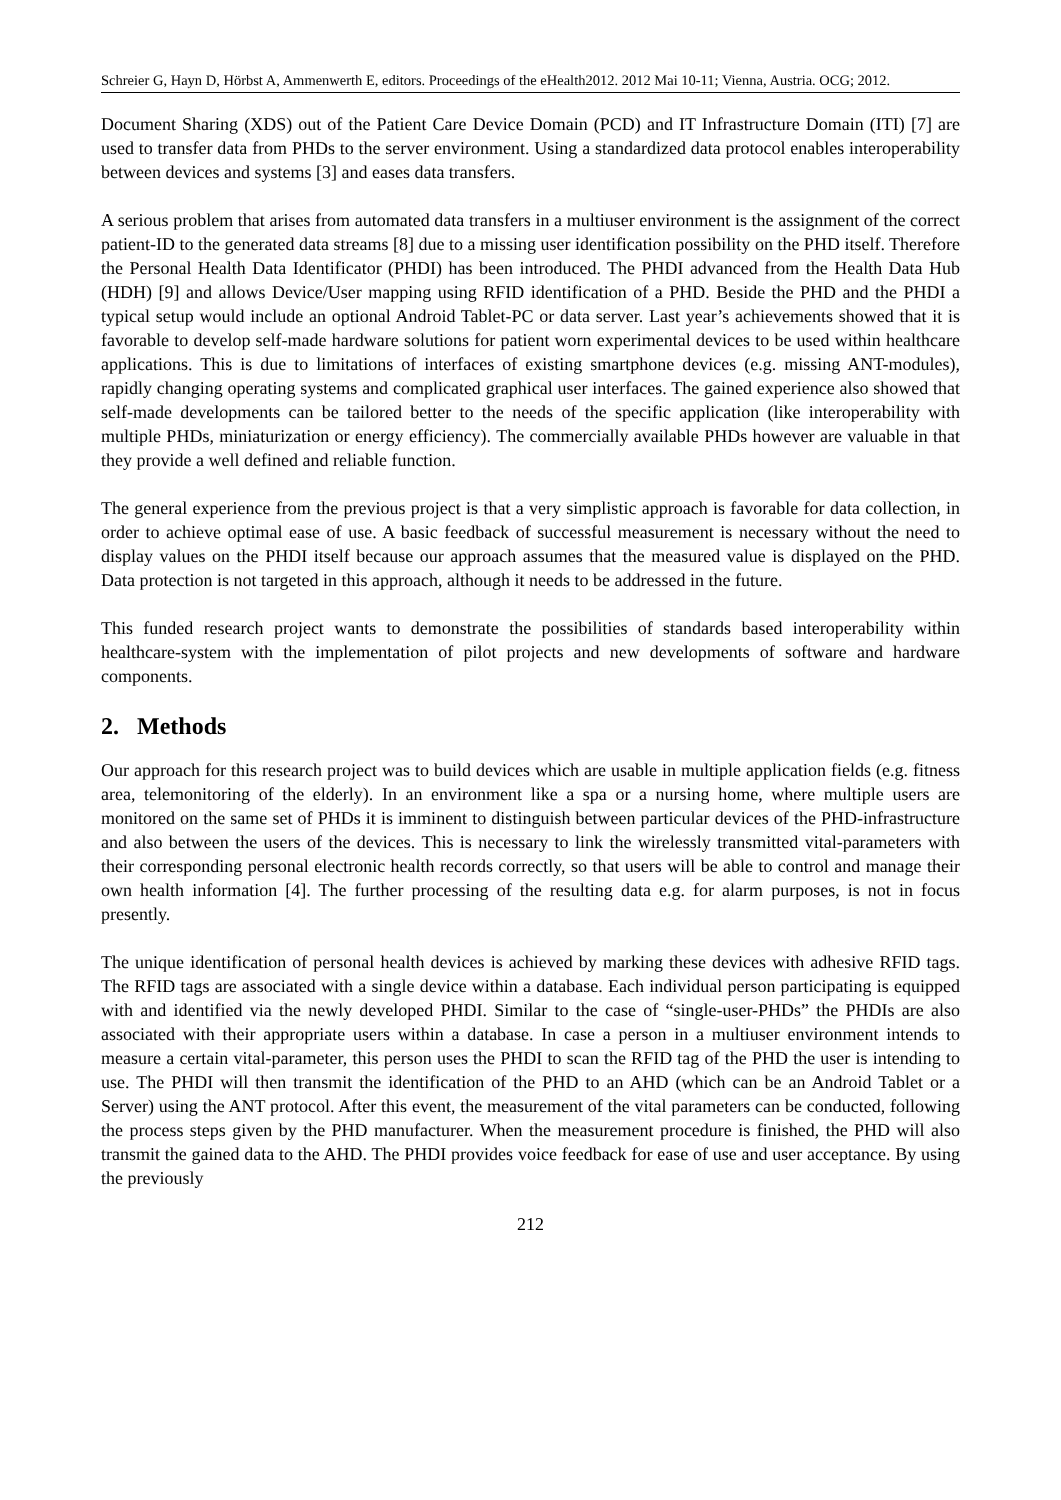Schreier G, Hayn D, Hörbst A, Ammenwerth E, editors. Proceedings of the eHealth2012. 2012 Mai 10-11; Vienna, Austria. OCG; 2012.
Document Sharing (XDS) out of the Patient Care Device Domain (PCD) and IT Infrastructure Domain (ITI) [7] are used to transfer data from PHDs to the server environment. Using a standardized data protocol enables interoperability between devices and systems [3] and eases data transfers.
A serious problem that arises from automated data transfers in a multiuser environment is the assignment of the correct patient-ID to the generated data streams [8] due to a missing user identification possibility on the PHD itself. Therefore the Personal Health Data Identificator (PHDI) has been introduced. The PHDI advanced from the Health Data Hub (HDH) [9] and allows Device/User mapping using RFID identification of a PHD. Beside the PHD and the PHDI a typical setup would include an optional Android Tablet-PC or data server. Last year’s achievements showed that it is favorable to develop self-made hardware solutions for patient worn experimental devices to be used within healthcare applications. This is due to limitations of interfaces of existing smartphone devices (e.g. missing ANT-modules), rapidly changing operating systems and complicated graphical user interfaces. The gained experience also showed that self-made developments can be tailored better to the needs of the specific application (like interoperability with multiple PHDs, miniaturization or energy efficiency). The commercially available PHDs however are valuable in that they provide a well defined and reliable function.
The general experience from the previous project is that a very simplistic approach is favorable for data collection, in order to achieve optimal ease of use. A basic feedback of successful measurement is necessary without the need to display values on the PHDI itself because our approach assumes that the measured value is displayed on the PHD. Data protection is not targeted in this approach, although it needs to be addressed in the future.
This funded research project wants to demonstrate the possibilities of standards based interoperability within healthcare-system with the implementation of pilot projects and new developments of software and hardware components.
2. Methods
Our approach for this research project was to build devices which are usable in multiple application fields (e.g. fitness area, telemonitoring of the elderly). In an environment like a spa or a nursing home, where multiple users are monitored on the same set of PHDs it is imminent to distinguish between particular devices of the PHD-infrastructure and also between the users of the devices. This is necessary to link the wirelessly transmitted vital-parameters with their corresponding personal electronic health records correctly, so that users will be able to control and manage their own health information [4]. The further processing of the resulting data e.g. for alarm purposes, is not in focus presently.
The unique identification of personal health devices is achieved by marking these devices with adhesive RFID tags. The RFID tags are associated with a single device within a database. Each individual person participating is equipped with and identified via the newly developed PHDI. Similar to the case of “single-user-PHDs” the PHDIs are also associated with their appropriate users within a database. In case a person in a multiuser environment intends to measure a certain vital-parameter, this person uses the PHDI to scan the RFID tag of the PHD the user is intending to use. The PHDI will then transmit the identification of the PHD to an AHD (which can be an Android Tablet or a Server) using the ANT protocol. After this event, the measurement of the vital parameters can be conducted, following the process steps given by the PHD manufacturer. When the measurement procedure is finished, the PHD will also transmit the gained data to the AHD. The PHDI provides voice feedback for ease of use and user acceptance. By using the previously
212